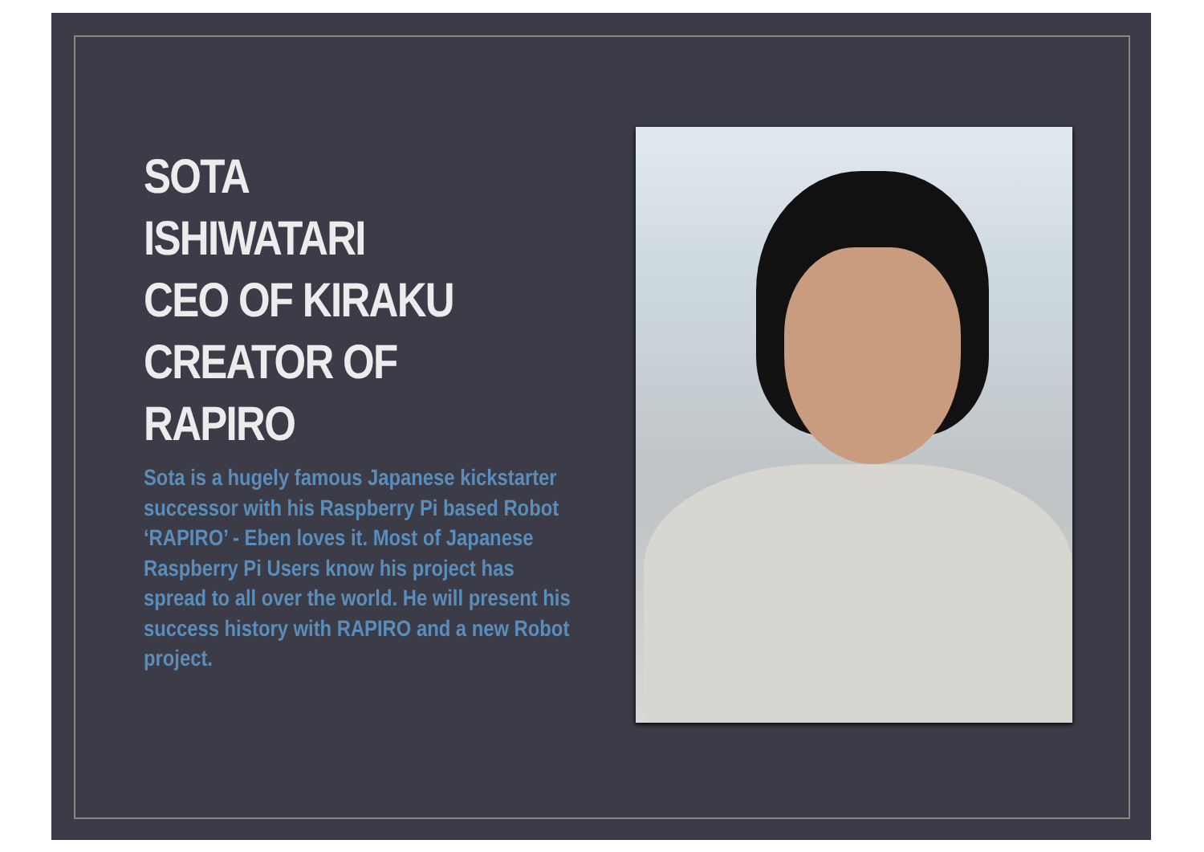SOTA
ISHIWATARI
CEO OF KIRAKU
CREATOR OF
RAPIRO
Sota is a hugely famous Japanese kickstarter successor with his Raspberry Pi based Robot ‘RAPIRO’ - Eben loves it. Most of Japanese Raspberry Pi Users know his project has spread to all over the world. He will present his success history with RAPIRO and a new Robot project.